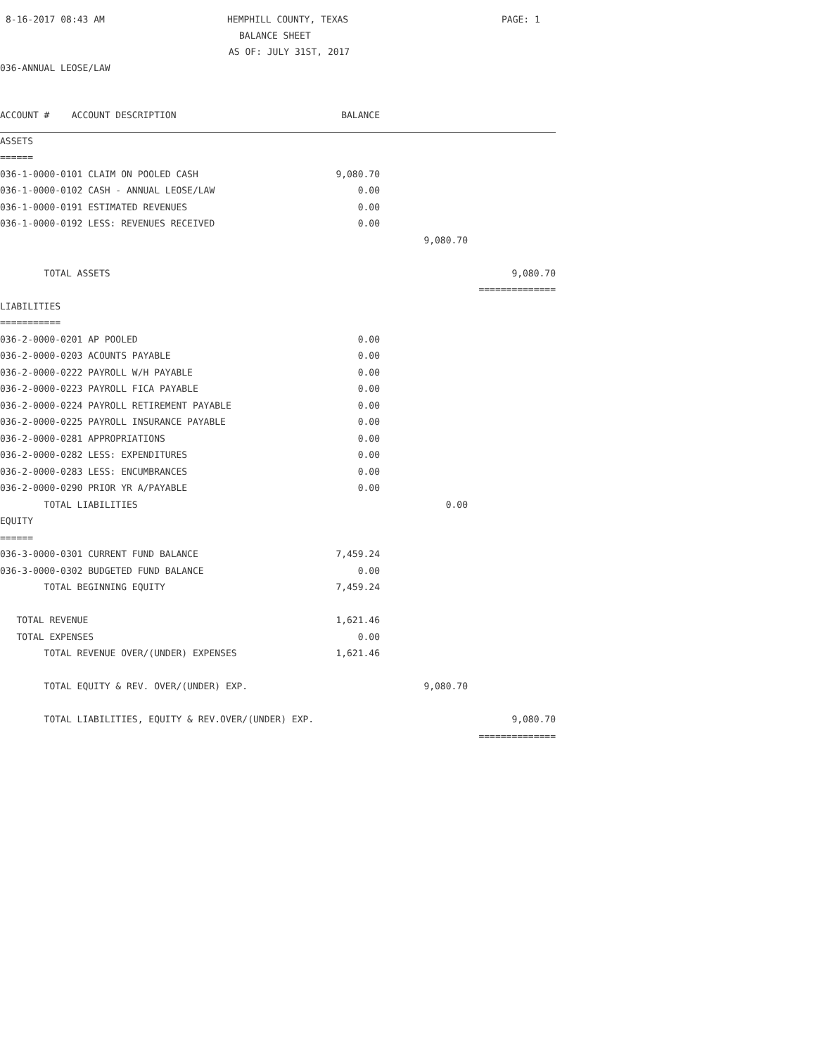8-16-2017 08:43 AM HEMPHILL COUNTY, TEXAS PAGE: 1
BALANCE SHEET
AS OF: JULY 31ST, 2017
036-ANNUAL LEOSE/LAW
| ACCOUNT # ACCOUNT DESCRIPTION | BALANCE | | |
| ASSETS | | | |
| ====== | | | |
| 036-1-0000-0101 CLAIM ON POOLED CASH | 9,080.70 | | |
| 036-1-0000-0102 CASH - ANNUAL LEOSE/LAW | 0.00 | | |
| 036-1-0000-0191 ESTIMATED REVENUES | 0.00 | | |
| 036-1-0000-0192 LESS: REVENUES RECEIVED | 0.00 | | |
| | | 9,080.70 | |
| TOTAL ASSETS | | | 9,080.70 |
| | | | ============== |
| LIABILITIES | | | |
| =========== | | | |
| 036-2-0000-0201 AP POOLED | 0.00 | | |
| 036-2-0000-0203 ACOUNTS PAYABLE | 0.00 | | |
| 036-2-0000-0222 PAYROLL W/H PAYABLE | 0.00 | | |
| 036-2-0000-0223 PAYROLL FICA PAYABLE | 0.00 | | |
| 036-2-0000-0224 PAYROLL RETIREMENT PAYABLE | 0.00 | | |
| 036-2-0000-0225 PAYROLL INSURANCE PAYABLE | 0.00 | | |
| 036-2-0000-0281 APPROPRIATIONS | 0.00 | | |
| 036-2-0000-0282 LESS: EXPENDITURES | 0.00 | | |
| 036-2-0000-0283 LESS: ENCUMBRANCES | 0.00 | | |
| 036-2-0000-0290 PRIOR YR A/PAYABLE | 0.00 | | |
| TOTAL LIABILITIES | | 0.00 | |
| EQUITY | | | |
| ====== | | | |
| 036-3-0000-0301 CURRENT FUND BALANCE | 7,459.24 | | |
| 036-3-0000-0302 BUDGETED FUND BALANCE | 0.00 | | |
| TOTAL BEGINNING EQUITY | 7,459.24 | | |
| TOTAL REVENUE | 1,621.46 | | |
| TOTAL EXPENSES | 0.00 | | |
| TOTAL REVENUE OVER/(UNDER) EXPENSES | 1,621.46 | | |
| TOTAL EQUITY & REV. OVER/(UNDER) EXP. | | 9,080.70 | |
| TOTAL LIABILITIES, EQUITY & REV.OVER/(UNDER) EXP. | | | 9,080.70 |
| | | | ============== |